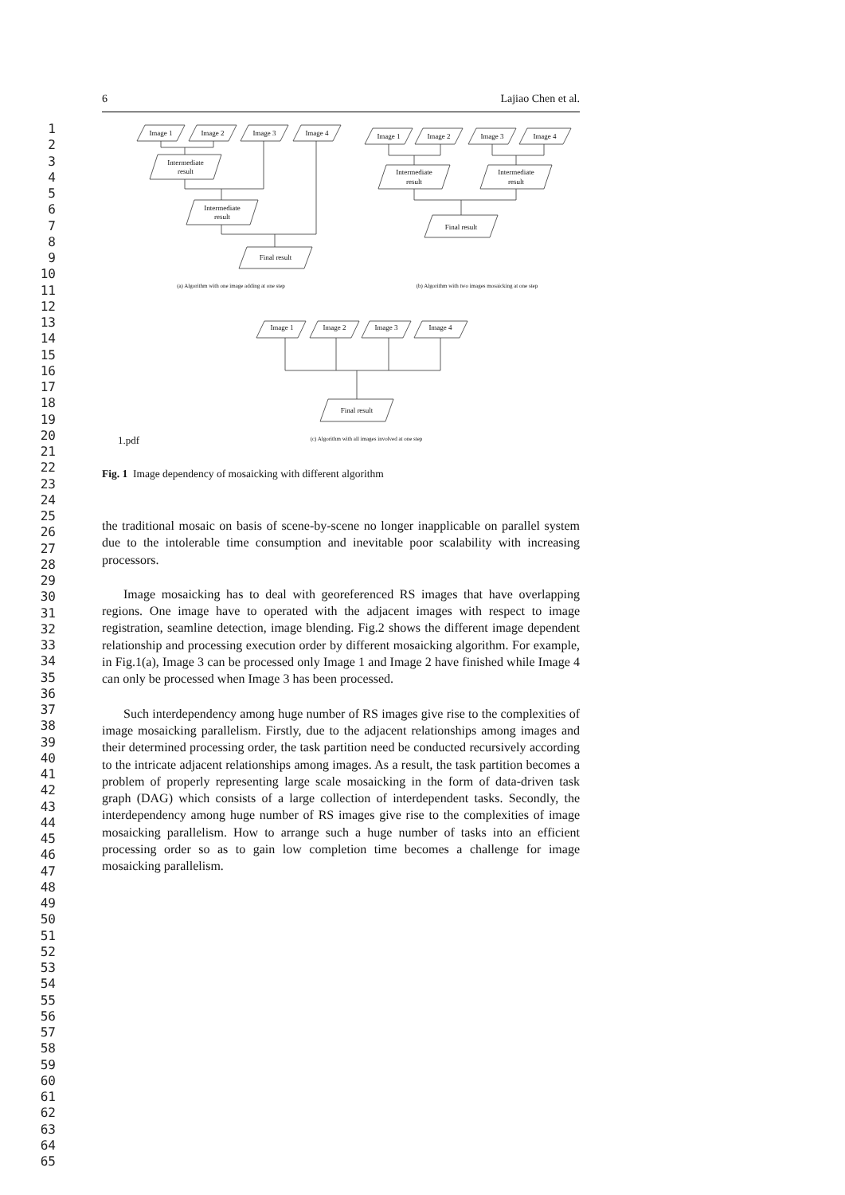1
2
3
4
5
6
7
8
9
10
11
12
13
14
15
16
17
18
19
20
21
22
23
24
25
26
27
28
29
30
31
32
33
34
35
36
37
38
39
40
41
42
43
44
45
46
47
48
49
50
51
52
53
54
55
56
57
58
59
60
61
62
63
64
65
6 Lajiao Chen et al.
Image 1
Image 2
Image 3
Image 4
Intermediate
result
Intermediate
result
Final result
Image 1
Image 2
Image 3
Image 4
Intermediate
result
Intermediate
result
Final result
Image 1
Image 2
Image 3
Image 4
Final result
(a) Algorithm with one image adding at one step
(b) Algorithm with two images mosaicking at one step
1.pdf
(c) Algorithm with all images involved at one step
Fig. 1 Image dependency of mosaicking with different algorithm
the traditional mosaic on basis of scene-by-scene no longer inapplicable on parallel system due to the intolerable time consumption and inevitable poor scalability with increasing processors.
Image mosaicking has to deal with georeferenced RS images that have overlapping regions. One image have to operated with the adjacent images with respect to image registration, seamline detection, image blending. Fig.2 shows the different image dependent relationship and processing execution order by different mosaicking algorithm. For example, in Fig.1(a), Image 3 can be processed only Image 1 and Image 2 have finished while Image 4 can only be processed when Image 3 has been processed.
Such interdependency among huge number of RS images give rise to the complexities of image mosaicking parallelism. Firstly, due to the adjacent relationships among images and their determined processing order, the task partition need be conducted recursively according to the intricate adjacent relationships among images. As a result, the task partition becomes a problem of properly representing large scale mosaicking in the form of data-driven task graph (DAG) which consists of a large collection of interdependent tasks. Secondly, the interdependency among huge number of RS images give rise to the complexities of image mosaicking parallelism. How to arrange such a huge number of tasks into an efficient processing order so as to gain low completion time becomes a challenge for image mosaicking parallelism.